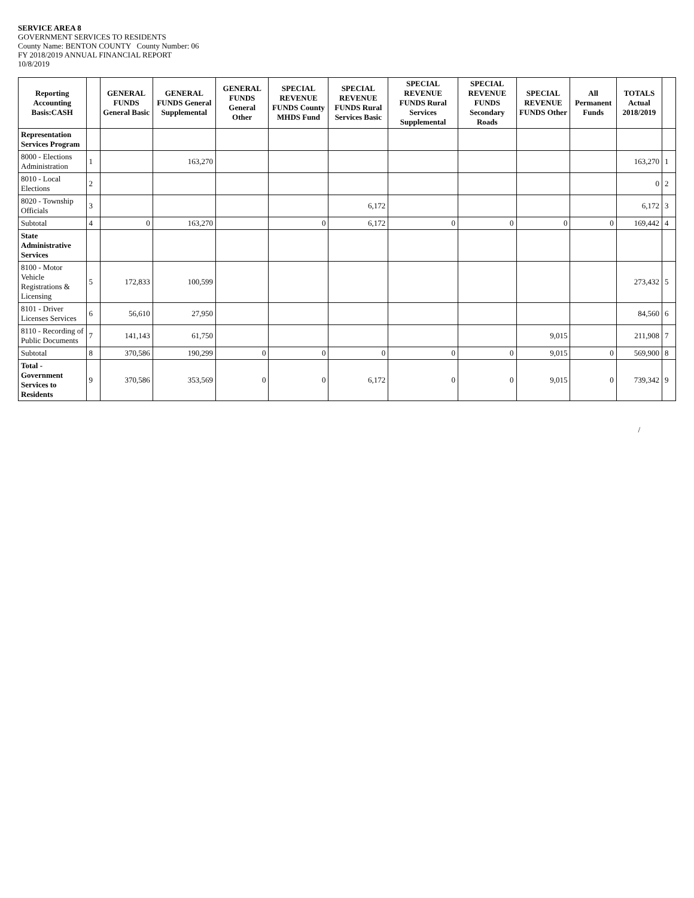SERVICE AREA 8
GOVERNMENT SERVICES TO RESIDENTS
County Name: BENTON COUNTY County Number: 06
FY 2018/2019 ANNUAL FINANCIAL REPORT
10/8/2019
| Reporting Accounting Basis:CASH | | GENERAL FUNDS General Basic | GENERAL FUNDS General Supplemental | GENERAL FUNDS General Other | SPECIAL REVENUE FUNDS County MHDS Fund | SPECIAL REVENUE FUNDS Rural Services Basic | SPECIAL REVENUE FUNDS Rural Services Supplemental | SPECIAL REVENUE FUNDS Secondary Roads | SPECIAL REVENUE FUNDS Other | All Permanent Funds | TOTALS Actual 2018/2019 | |
| --- | --- | --- | --- | --- | --- | --- | --- | --- | --- | --- | --- | --- |
| Representation Services Program | | | | | | | | | | | | |
| 8000 - Elections Administration | 1 | | 163,270 | | | | | | | | 163,270 | 1 |
| 8010 - Local Elections | 2 | | | | | | | | | | 0 | 2 |
| 8020 - Township Officials | 3 | | | | | 6,172 | | | | | 6,172 | 3 |
| Subtotal | 4 | 0 | 163,270 | | 0 | 6,172 | 0 | 0 | 0 | 0 | 169,442 | 4 |
| State Administrative Services | | | | | | | | | | | | |
| 8100 - Motor Vehicle Registrations & Licensing | 5 | 172,833 | 100,599 | | | | | | | | 273,432 | 5 |
| 8101 - Driver Licenses Services | 6 | 56,610 | 27,950 | | | | | | | | 84,560 | 6 |
| 8110 - Recording of Public Documents | 7 | 141,143 | 61,750 | | | | | | 9,015 | | 211,908 | 7 |
| Subtotal | 8 | 370,586 | 190,299 | 0 | 0 | 0 | 0 | 0 | 9,015 | 0 | 569,900 | 8 |
| Total - Government Services to Residents | 9 | 370,586 | 353,569 | 0 | 0 | 6,172 | 0 | 0 | 9,015 | 0 | 739,342 | 9 |
/